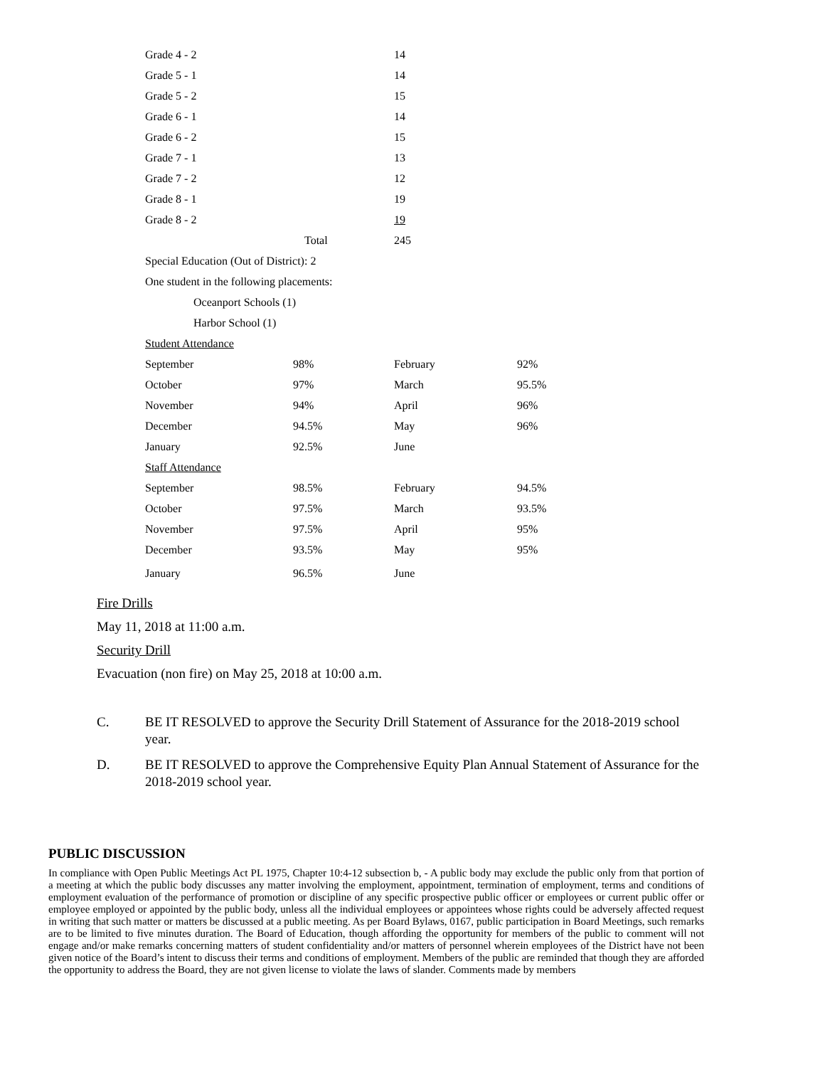| Grade 4 - 2 | | 14 | |
| Grade 5 - 1 | | 14 | |
| Grade 5 - 2 | | 15 | |
| Grade 6 - 1 | | 14 | |
| Grade 6 - 2 | | 15 | |
| Grade 7 - 1 | | 13 | |
| Grade 7 - 2 | | 12 | |
| Grade 8 - 1 | | 19 | |
| Grade 8 - 2 | | 19 | |
| | Total | 245 | |
| Special Education (Out of District): 2 | | | |
| One student in the following placements: | | | |
| Oceanport Schools (1) | | | |
| Harbor School (1) | | | |
| Student Attendance | | | |
| September | 98% | February | 92% |
| October | 97% | March | 95.5% |
| November | 94% | April | 96% |
| December | 94.5% | May | 96% |
| January | 92.5% | June | |
| Staff Attendance | | | |
| September | 98.5% | February | 94.5% |
| October | 97.5% | March | 93.5% |
| November | 97.5% | April | 95% |
| December | 93.5% | May | 95% |
| January | 96.5% | June | |
Fire Drills
May 11, 2018 at 11:00 a.m.
Security Drill
Evacuation (non fire) on May 25, 2018 at 10:00 a.m.
C. BE IT RESOLVED to approve the Security Drill Statement of Assurance for the 2018-2019 school year.
D. BE IT RESOLVED to approve the Comprehensive Equity Plan Annual Statement of Assurance for the 2018-2019 school year.
PUBLIC DISCUSSION
In compliance with Open Public Meetings Act PL 1975, Chapter 10:4-12 subsection b, - A public body may exclude the public only from that portion of a meeting at which the public body discusses any matter involving the employment, appointment, termination of employment, terms and conditions of employment evaluation of the performance of promotion or discipline of any specific prospective public officer or employees or current public offer or employee employed or appointed by the public body, unless all the individual employees or appointees whose rights could be adversely affected request in writing that such matter or matters be discussed at a public meeting. As per Board Bylaws, 0167, public participation in Board Meetings, such remarks are to be limited to five minutes duration. The Board of Education, though affording the opportunity for members of the public to comment will not engage and/or make remarks concerning matters of student confidentiality and/or matters of personnel wherein employees of the District have not been given notice of the Board’s intent to discuss their terms and conditions of employment. Members of the public are reminded that though they are afforded the opportunity to address the Board, they are not given license to violate the laws of slander. Comments made by members